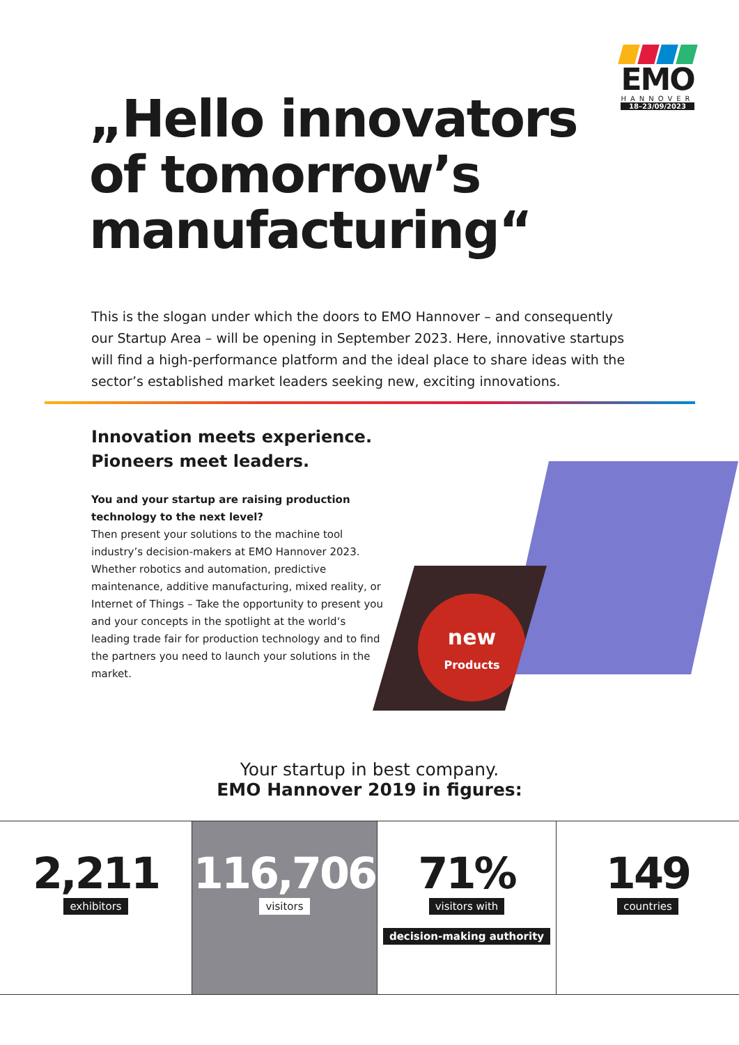EMO
HANNOVER
18–23/09/2023
„Hello innovators
of tomorrow’s
manufacturing“
This is the slogan under which the doors to EMO Hannover – and consequently our Startup Area – will be opening in September 2023. Here, innovative startups will find a high-performance platform and the ideal place to share ideas with the sector’s established market leaders seeking new, exciting innovations.
Innovation meets experience.
Pioneers meet leaders.
You and your startup are raising production technology to the next level?
Then present your solutions to the machine tool industry’s decision-makers at EMO Hannover 2023. Whether robotics and automation, predictive maintenance, additive manufacturing, mixed reality, or Internet of Things – Take the opportunity to present you and your concepts in the spotlight at the world‘s leading trade fair for production technology and to find the partners you need to launch your solutions in the market.
new
Products
Your startup in best company.
EMO Hannover 2019 in figures:
2,211
exhibitors
116,706
visitors
71%
visitors with
decision-making authority
149
countries